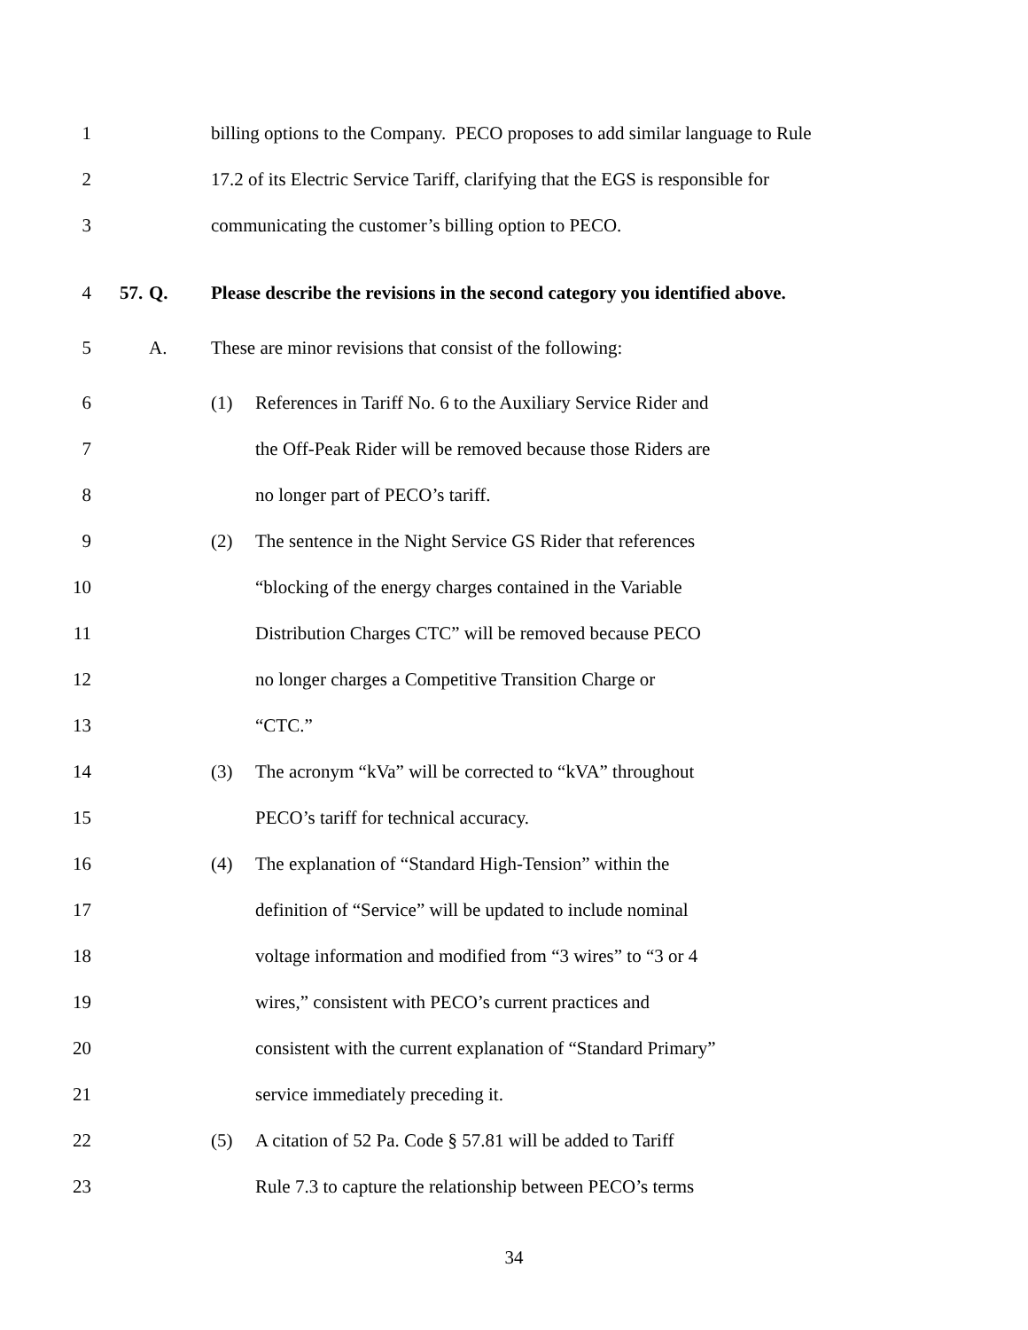1 billing options to the Company. PECO proposes to add similar language to Rule
2 17.2 of its Electric Service Tariff, clarifying that the EGS is responsible for
3 communicating the customer’s billing option to PECO.
4 57. Q. Please describe the revisions in the second category you identified above.
5 A. These are minor revisions that consist of the following:
6 (1) References in Tariff No. 6 to the Auxiliary Service Rider and
7 the Off-Peak Rider will be removed because those Riders are
8 no longer part of PECO’s tariff.
9 (2) The sentence in the Night Service GS Rider that references
10 “blocking of the energy charges contained in the Variable
11 Distribution Charges CTC” will be removed because PECO
12 no longer charges a Competitive Transition Charge or
13 “CTC.”
14 (3) The acronym “kVa” will be corrected to “kVA” throughout
15 PECO’s tariff for technical accuracy.
16 (4) The explanation of “Standard High-Tension” within the
17 definition of “Service” will be updated to include nominal
18 voltage information and modified from “3 wires” to “3 or 4
19 wires,” consistent with PECO’s current practices and
20 consistent with the current explanation of “Standard Primary”
21 service immediately preceding it.
22 (5) A citation of 52 Pa. Code § 57.81 will be added to Tariff
23 Rule 7.3 to capture the relationship between PECO’s terms
34